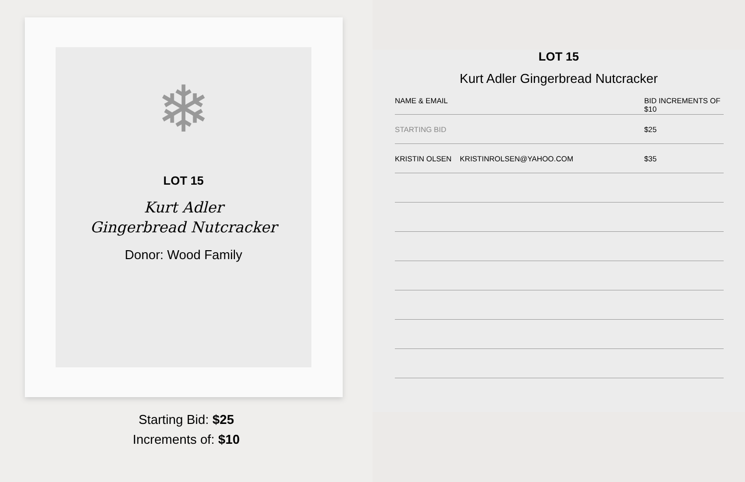❄
LOT 15
Kurt Adler
Gingerbread Nutcracker
Donor: Wood Family
Starting Bid: $25
Increments of: $10
LOT 15
Kurt Adler Gingerbread Nutcracker
| NAME & EMAIL | BID INCREMENTS OF $10 |
| --- | --- |
| STARTING BID | $25 |
| KRISTIN OLSEN KRISTINROLSEN@YAHOO.COM | $35 |